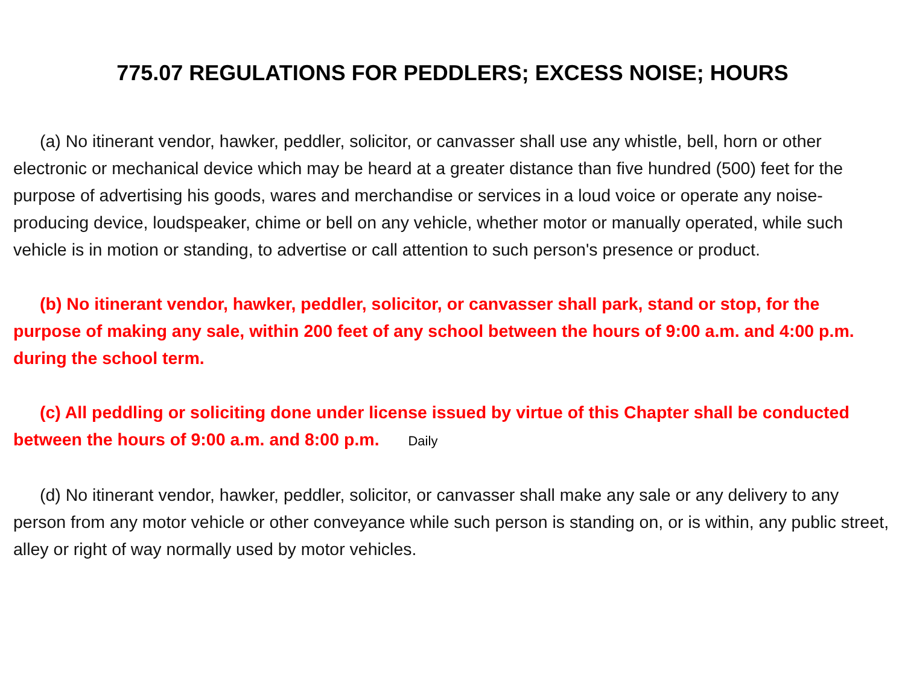775.07 REGULATIONS FOR PEDDLERS; EXCESS NOISE; HOURS
(a) No itinerant vendor, hawker, peddler, solicitor, or canvasser shall use any whistle, bell, horn or other electronic or mechanical device which may be heard at a greater distance than five hundred (500) feet for the purpose of advertising his goods, wares and merchandise or services in a loud voice or operate any noise-producing device, loudspeaker, chime or bell on any vehicle, whether motor or manually operated, while such vehicle is in motion or standing, to advertise or call attention to such person's presence or product.
(b) No itinerant vendor, hawker, peddler, solicitor, or canvasser shall park, stand or stop, for the purpose of making any sale, within 200 feet of any school between the hours of 9:00 a.m. and 4:00 p.m. during the school term.
(c) All peddling or soliciting done under license issued by virtue of this Chapter shall be conducted between the hours of 9:00 a.m. and 8:00 p.m. Daily
(d) No itinerant vendor, hawker, peddler, solicitor, or canvasser shall make any sale or any delivery to any person from any motor vehicle or other conveyance while such person is standing on, or is within, any public street, alley or right of way normally used by motor vehicles.